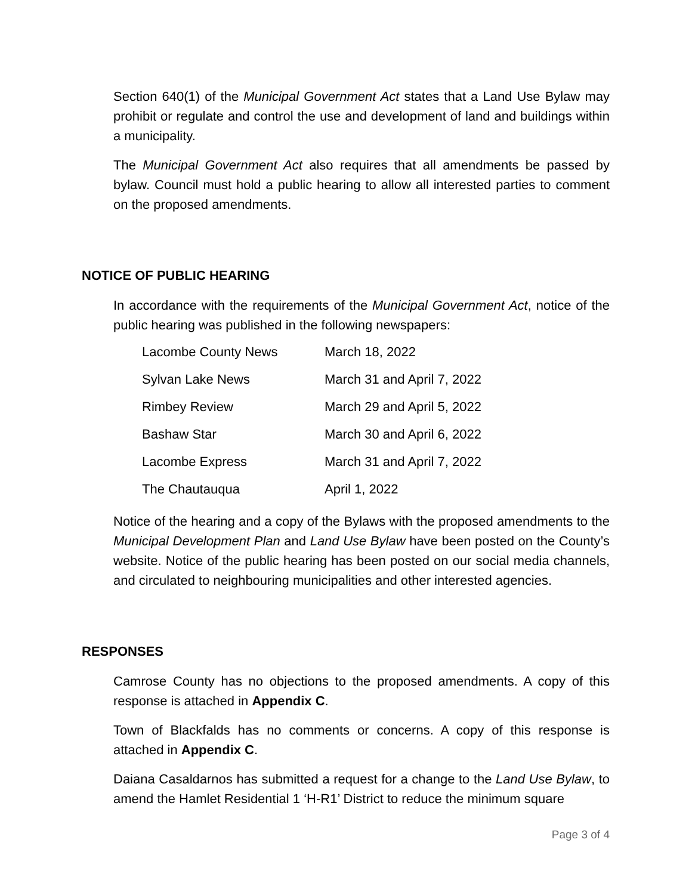Section 640(1) of the Municipal Government Act states that a Land Use Bylaw may prohibit or regulate and control the use and development of land and buildings within a municipality.
The Municipal Government Act also requires that all amendments be passed by bylaw. Council must hold a public hearing to allow all interested parties to comment on the proposed amendments.
NOTICE OF PUBLIC HEARING
In accordance with the requirements of the Municipal Government Act, notice of the public hearing was published in the following newspapers:
| Lacombe County News | March 18, 2022 |
| Sylvan Lake News | March 31 and April 7, 2022 |
| Rimbey Review | March 29 and April 5, 2022 |
| Bashaw Star | March 30 and April 6, 2022 |
| Lacombe Express | March 31 and April 7, 2022 |
| The Chautauqua | April 1, 2022 |
Notice of the hearing and a copy of the Bylaws with the proposed amendments to the Municipal Development Plan and Land Use Bylaw have been posted on the County’s website. Notice of the public hearing has been posted on our social media channels, and circulated to neighbouring municipalities and other interested agencies.
RESPONSES
Camrose County has no objections to the proposed amendments. A copy of this response is attached in Appendix C.
Town of Blackfalds has no comments or concerns. A copy of this response is attached in Appendix C.
Daiana Casaldarnos has submitted a request for a change to the Land Use Bylaw, to amend the Hamlet Residential 1 ‘H-R1’ District to reduce the minimum square
Page 3 of 4